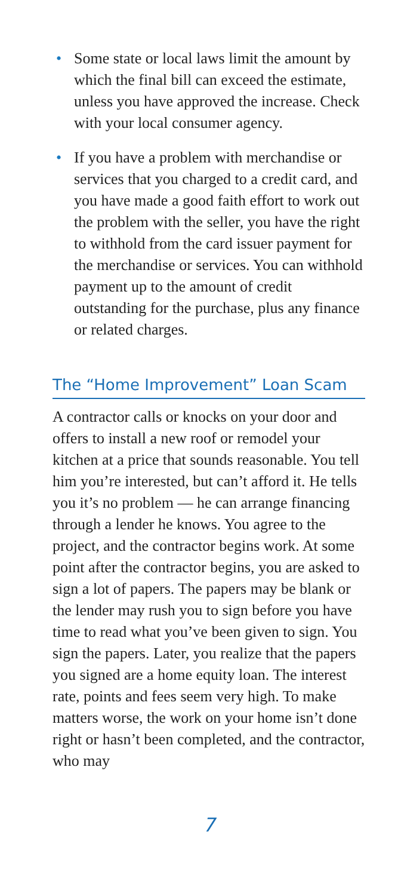• Some state or local laws limit the amount by which the final bill can exceed the estimate, unless you have approved the increase. Check with your local consumer agency.
• If you have a problem with merchandise or services that you charged to a credit card, and you have made a good faith effort to work out the problem with the seller, you have the right to withhold from the card issuer payment for the merchandise or services. You can withhold payment up to the amount of credit outstanding for the purchase, plus any finance or related charges.
The “Home Improvement” Loan Scam
A contractor calls or knocks on your door and offers to install a new roof or remodel your kitchen at a price that sounds reasonable. You tell him you’re interested, but can’t afford it. He tells you it’s no problem — he can arrange financing through a lender he knows. You agree to the project, and the contractor begins work. At some point after the contractor begins, you are asked to sign a lot of papers. The papers may be blank or the lender may rush you to sign before you have time to read what you’ve been given to sign. You sign the papers. Later, you realize that the papers you signed are a home equity loan. The interest rate, points and fees seem very high. To make matters worse, the work on your home isn’t done right or hasn’t been completed, and the contractor, who may
7